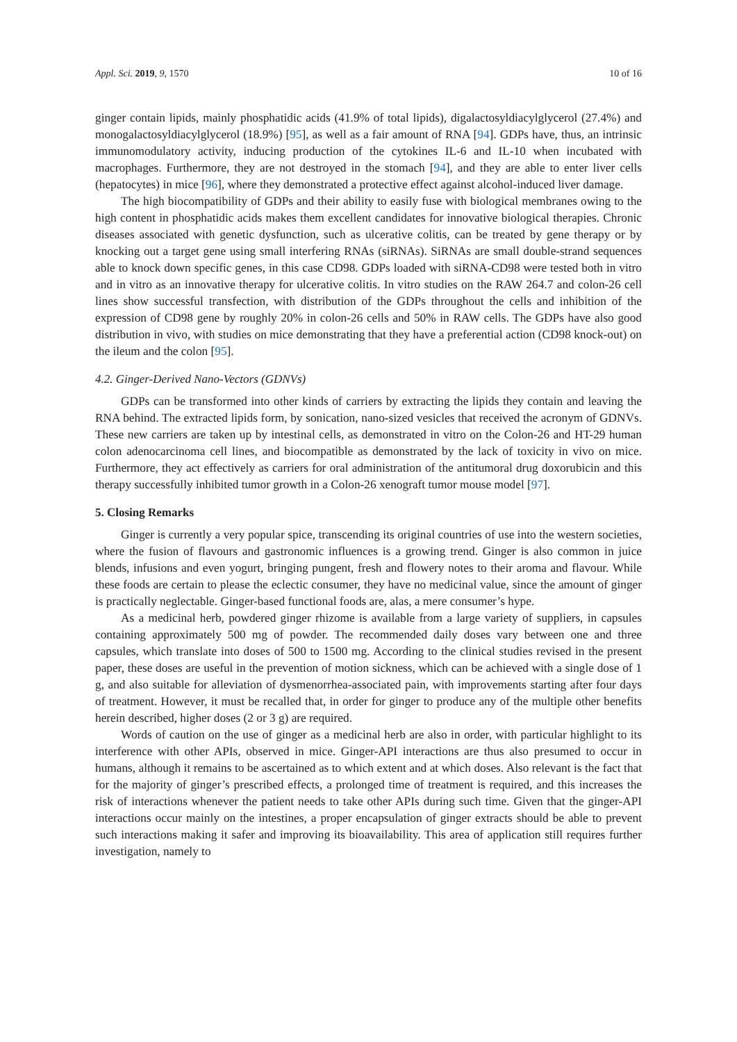Appl. Sci. 2019, 9, 1570 10 of 16
ginger contain lipids, mainly phosphatidic acids (41.9% of total lipids), digalactosyldiacylglycerol (27.4%) and monogalactosyldiacylglycerol (18.9%) [95], as well as a fair amount of RNA [94]. GDPs have, thus, an intrinsic immunomodulatory activity, inducing production of the cytokines IL-6 and IL-10 when incubated with macrophages. Furthermore, they are not destroyed in the stomach [94], and they are able to enter liver cells (hepatocytes) in mice [96], where they demonstrated a protective effect against alcohol-induced liver damage.
The high biocompatibility of GDPs and their ability to easily fuse with biological membranes owing to the high content in phosphatidic acids makes them excellent candidates for innovative biological therapies. Chronic diseases associated with genetic dysfunction, such as ulcerative colitis, can be treated by gene therapy or by knocking out a target gene using small interfering RNAs (siRNAs). SiRNAs are small double-strand sequences able to knock down specific genes, in this case CD98. GDPs loaded with siRNA-CD98 were tested both in vitro and in vitro as an innovative therapy for ulcerative colitis. In vitro studies on the RAW 264.7 and colon-26 cell lines show successful transfection, with distribution of the GDPs throughout the cells and inhibition of the expression of CD98 gene by roughly 20% in colon-26 cells and 50% in RAW cells. The GDPs have also good distribution in vivo, with studies on mice demonstrating that they have a preferential action (CD98 knock-out) on the ileum and the colon [95].
4.2. Ginger-Derived Nano-Vectors (GDNVs)
GDPs can be transformed into other kinds of carriers by extracting the lipids they contain and leaving the RNA behind. The extracted lipids form, by sonication, nano-sized vesicles that received the acronym of GDNVs. These new carriers are taken up by intestinal cells, as demonstrated in vitro on the Colon-26 and HT-29 human colon adenocarcinoma cell lines, and biocompatible as demonstrated by the lack of toxicity in vivo on mice. Furthermore, they act effectively as carriers for oral administration of the antitumoral drug doxorubicin and this therapy successfully inhibited tumor growth in a Colon-26 xenograft tumor mouse model [97].
5. Closing Remarks
Ginger is currently a very popular spice, transcending its original countries of use into the western societies, where the fusion of flavours and gastronomic influences is a growing trend. Ginger is also common in juice blends, infusions and even yogurt, bringing pungent, fresh and flowery notes to their aroma and flavour. While these foods are certain to please the eclectic consumer, they have no medicinal value, since the amount of ginger is practically neglectable. Ginger-based functional foods are, alas, a mere consumer’s hype.
As a medicinal herb, powdered ginger rhizome is available from a large variety of suppliers, in capsules containing approximately 500 mg of powder. The recommended daily doses vary between one and three capsules, which translate into doses of 500 to 1500 mg. According to the clinical studies revised in the present paper, these doses are useful in the prevention of motion sickness, which can be achieved with a single dose of 1 g, and also suitable for alleviation of dysmenorrhea-associated pain, with improvements starting after four days of treatment. However, it must be recalled that, in order for ginger to produce any of the multiple other benefits herein described, higher doses (2 or 3 g) are required.
Words of caution on the use of ginger as a medicinal herb are also in order, with particular highlight to its interference with other APIs, observed in mice. Ginger-API interactions are thus also presumed to occur in humans, although it remains to be ascertained as to which extent and at which doses. Also relevant is the fact that for the majority of ginger’s prescribed effects, a prolonged time of treatment is required, and this increases the risk of interactions whenever the patient needs to take other APIs during such time. Given that the ginger-API interactions occur mainly on the intestines, a proper encapsulation of ginger extracts should be able to prevent such interactions making it safer and improving its bioavailability. This area of application still requires further investigation, namely to